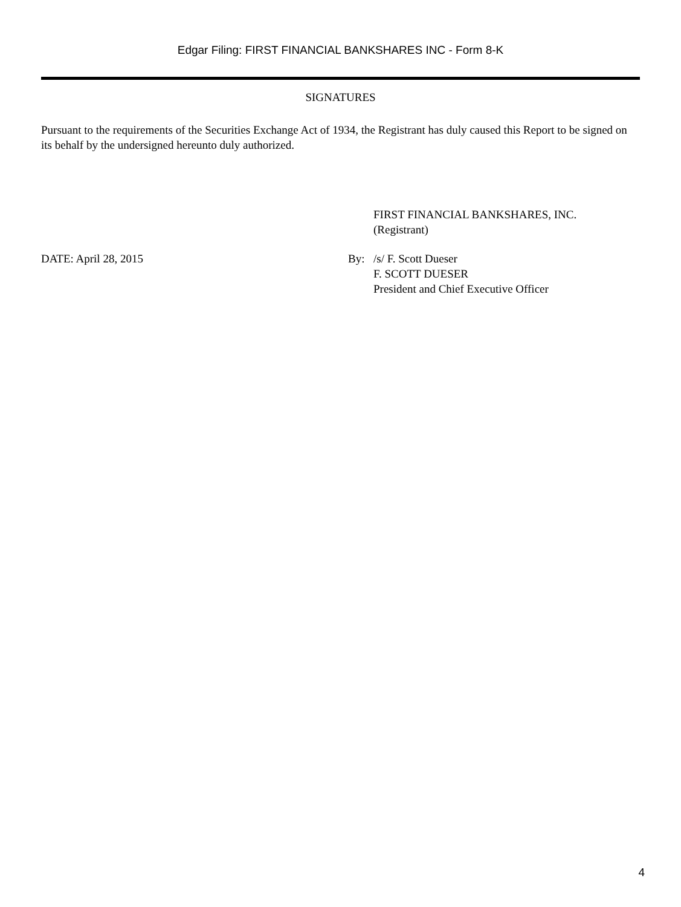Edgar Filing: FIRST FINANCIAL BANKSHARES INC - Form 8-K
SIGNATURES
Pursuant to the requirements of the Securities Exchange Act of 1934, the Registrant has duly caused this Report to be signed on its behalf by the undersigned hereunto duly authorized.
FIRST FINANCIAL BANKSHARES, INC.
(Registrant)
DATE: April 28, 2015 By: /s/ F. Scott Dueser
F. SCOTT DUESER
President and Chief Executive Officer
4